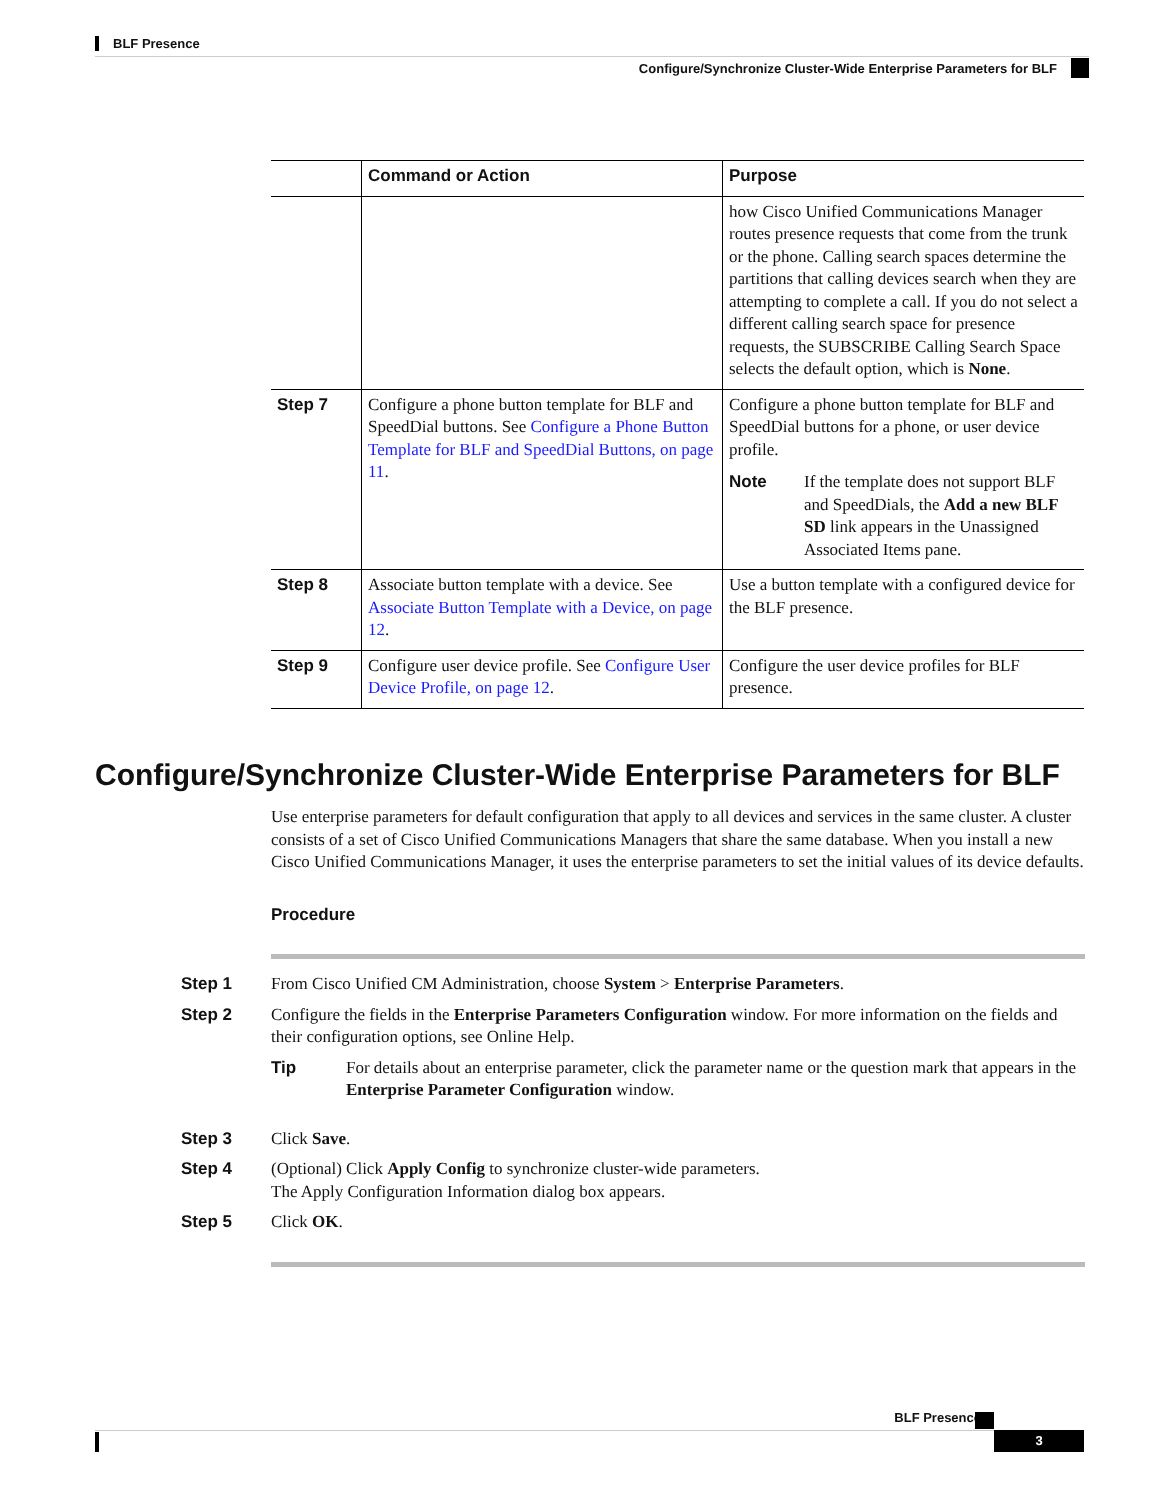BLF Presence
Configure/Synchronize Cluster-Wide Enterprise Parameters for BLF
| | Command or Action | Purpose |
| --- | --- | --- |
| | | how Cisco Unified Communications Manager routes presence requests that come from the trunk or the phone. Calling search spaces determine the partitions that calling devices search when they are attempting to complete a call. If you do not select a different calling search space for presence requests, the SUBSCRIBE Calling Search Space selects the default option, which is None . |
| Step 7 | Configure a phone button template for BLF and SpeedDial buttons. See Configure a Phone Button Template for BLF and SpeedDial Buttons, on page 11 . | Configure a phone button template for BLF and SpeedDial buttons for a phone, or user device profile. Note If the template does not support BLF and SpeedDials, the Add a new BLF SD link appears in the Unassigned Associated Items pane. |
| Step 8 | Associate button template with a device. See Associate Button Template with a Device, on page 12 . | Use a button template with a configured device for the BLF presence. |
| Step 9 | Configure user device profile. See Configure User Device Profile, on page 12 . | Configure the user device profiles for BLF presence. |
Configure/Synchronize Cluster-Wide Enterprise Parameters for BLF
Use enterprise parameters for default configuration that apply to all devices and services in the same cluster. A cluster consists of a set of Cisco Unified Communications Managers that share the same database. When you install a new Cisco Unified Communications Manager, it uses the enterprise parameters to set the initial values of its device defaults.
Procedure
Step 1 From Cisco Unified CM Administration, choose System > Enterprise Parameters.
Step 2 Configure the fields in the Enterprise Parameters Configuration window. For more information on the fields and their configuration options, see Online Help.
Tip For details about an enterprise parameter, click the parameter name or the question mark that appears in the Enterprise Parameter Configuration window.
Step 3 Click Save.
Step 4 (Optional) Click Apply Config to synchronize cluster-wide parameters.
The Apply Configuration Information dialog box appears.
Step 5 Click OK.
BLF Presence
3